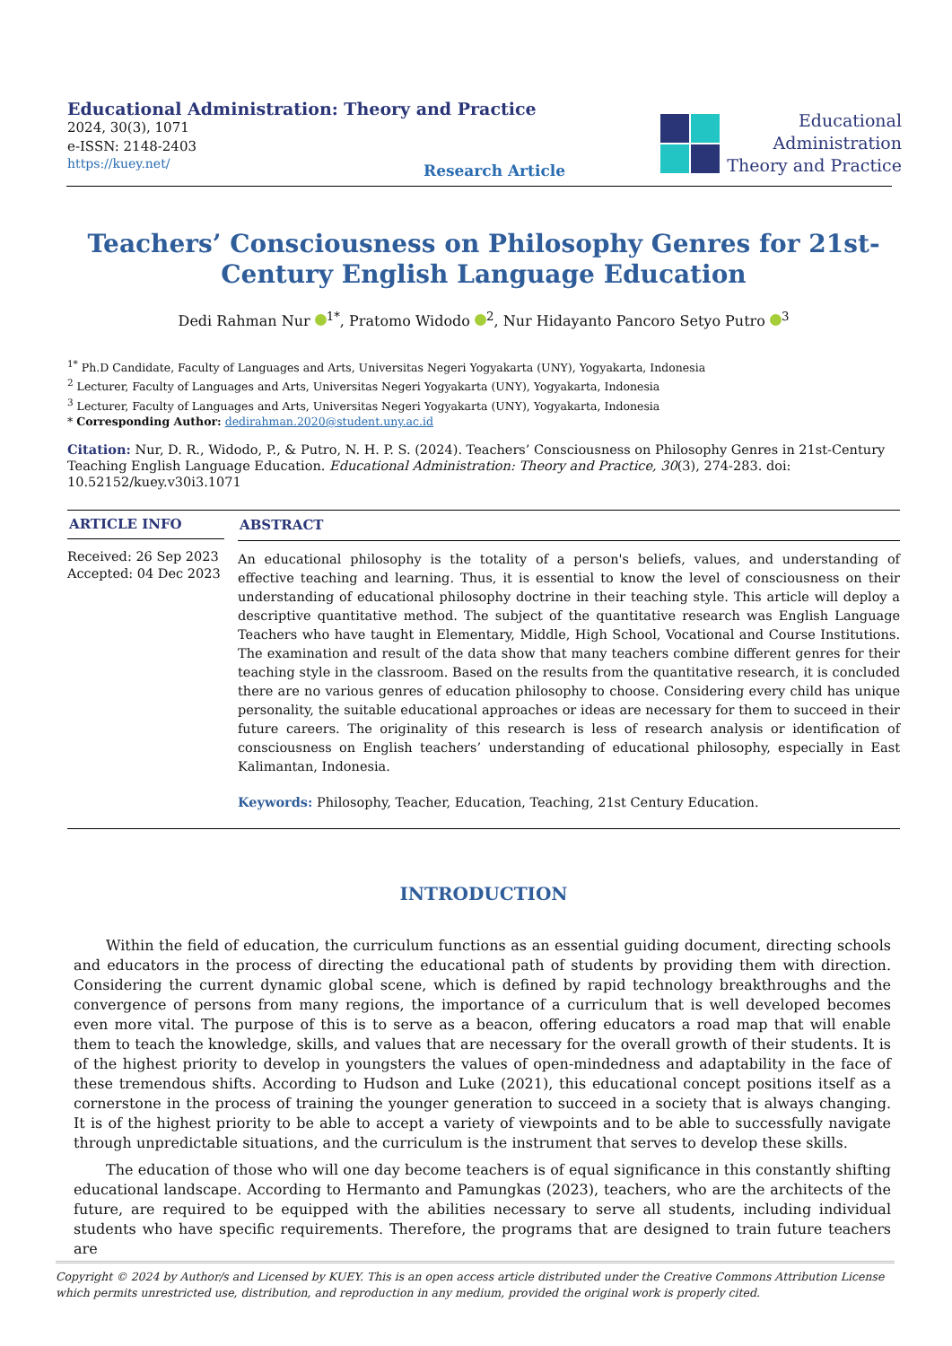Educational Administration: Theory and Practice
2024, 30(3), 1071
e-ISSN: 2148-2403
https://kuey.net/
Research Article
Educational
Administration
Theory and Practice
Teachers’ Consciousness on Philosophy Genres for 21st-Century English Language Education
Dedi Rahman Nur <sup>1*</sup>, Pratomo Widodo <sup>2</sup>, Nur Hidayanto Pancoro Setyo Putro <sup>3</sup>
<sup>1*</sup> Ph.D Candidate, Faculty of Languages and Arts, Universitas Negeri Yogyakarta (UNY), Yogyakarta, Indonesia
<sup>2</sup> Lecturer, Faculty of Languages and Arts, Universitas Negeri Yogyakarta (UNY), Yogyakarta, Indonesia
<sup>3</sup> Lecturer, Faculty of Languages and Arts, Universitas Negeri Yogyakarta (UNY), Yogyakarta, Indonesia
* Corresponding Author: dedirahman.2020@student.uny.ac.id
Citation: Nur, D. R., Widodo, P., & Putro, N. H. P. S. (2024). Teachers’ Consciousness on Philosophy Genres in 21st-Century Teaching English Language Education. Educational Administration: Theory and Practice, 30(3), 274-283. doi: 10.52152/kuey.v30i3.1071
ARTICLE INFO
Received: 26 Sep 2023
Accepted: 04 Dec 2023
ABSTRACT
An educational philosophy is the totality of a person's beliefs, values, and understanding of effective teaching and learning. Thus, it is essential to know the level of consciousness on their understanding of educational philosophy doctrine in their teaching style. This article will deploy a descriptive quantitative method. The subject of the quantitative research was English Language Teachers who have taught in Elementary, Middle, High School, Vocational and Course Institutions. The examination and result of the data show that many teachers combine different genres for their teaching style in the classroom. Based on the results from the quantitative research, it is concluded there are no various genres of education philosophy to choose. Considering every child has unique personality, the suitable educational approaches or ideas are necessary for them to succeed in their future careers. The originality of this research is less of research analysis or identification of consciousness on English teachers’ understanding of educational philosophy, especially in East Kalimantan, Indonesia.
Keywords: Philosophy, Teacher, Education, Teaching, 21st Century Education.
INTRODUCTION
Within the field of education, the curriculum functions as an essential guiding document, directing schools and educators in the process of directing the educational path of students by providing them with direction. Considering the current dynamic global scene, which is defined by rapid technology breakthroughs and the convergence of persons from many regions, the importance of a curriculum that is well developed becomes even more vital. The purpose of this is to serve as a beacon, offering educators a road map that will enable them to teach the knowledge, skills, and values that are necessary for the overall growth of their students. It is of the highest priority to develop in youngsters the values of open-mindedness and adaptability in the face of these tremendous shifts. According to Hudson and Luke (2021), this educational concept positions itself as a cornerstone in the process of training the younger generation to succeed in a society that is always changing. It is of the highest priority to be able to accept a variety of viewpoints and to be able to successfully navigate through unpredictable situations, and the curriculum is the instrument that serves to develop these skills.
The education of those who will one day become teachers is of equal significance in this constantly shifting educational landscape. According to Hermanto and Pamungkas (2023), teachers, who are the architects of the future, are required to be equipped with the abilities necessary to serve all students, including individual students who have specific requirements. Therefore, the programs that are designed to train future teachers are
Copyright © 2024 by Author/s and Licensed by KUEY. This is an open access article distributed under the Creative Commons Attribution License which permits unrestricted use, distribution, and reproduction in any medium, provided the original work is properly cited.